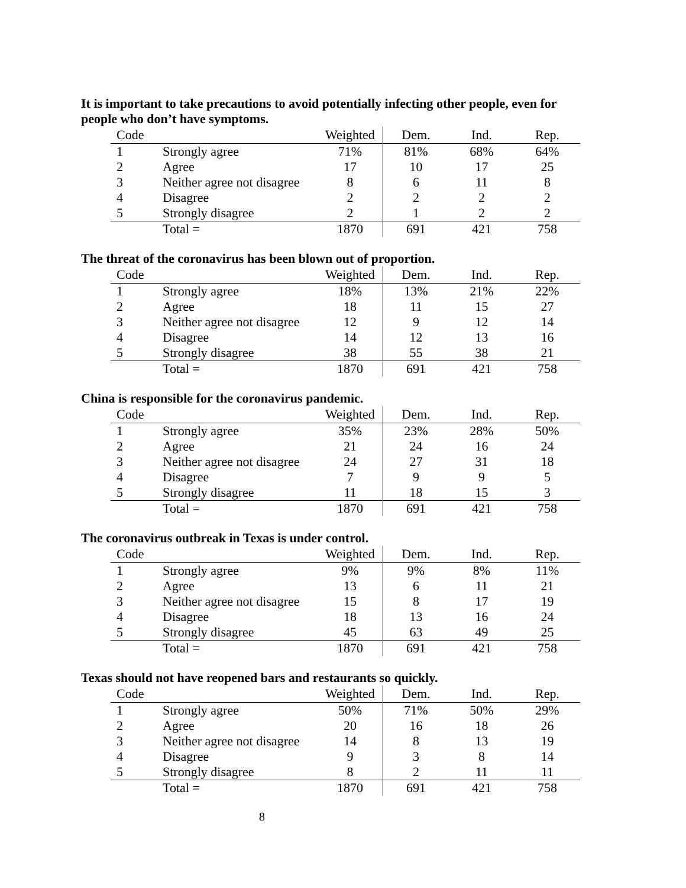It is important to take precautions to avoid potentially infecting other people, even for people who don’t have symptoms.
| Code | | Weighted | Dem. | Ind. | Rep. |
| --- | --- | --- | --- | --- | --- |
| 1 | Strongly agree | 71% | 81% | 68% | 64% |
| 2 | Agree | 17 | 10 | 17 | 25 |
| 3 | Neither agree not disagree | 8 | 6 | 11 | 8 |
| 4 | Disagree | 2 | 2 | 2 | 2 |
| 5 | Strongly disagree | 2 | 1 | 2 | 2 |
| | Total = | 1870 | 691 | 421 | 758 |
The threat of the coronavirus has been blown out of proportion.
| Code | | Weighted | Dem. | Ind. | Rep. |
| --- | --- | --- | --- | --- | --- |
| 1 | Strongly agree | 18% | 13% | 21% | 22% |
| 2 | Agree | 18 | 11 | 15 | 27 |
| 3 | Neither agree not disagree | 12 | 9 | 12 | 14 |
| 4 | Disagree | 14 | 12 | 13 | 16 |
| 5 | Strongly disagree | 38 | 55 | 38 | 21 |
| | Total = | 1870 | 691 | 421 | 758 |
China is responsible for the coronavirus pandemic.
| Code | | Weighted | Dem. | Ind. | Rep. |
| --- | --- | --- | --- | --- | --- |
| 1 | Strongly agree | 35% | 23% | 28% | 50% |
| 2 | Agree | 21 | 24 | 16 | 24 |
| 3 | Neither agree not disagree | 24 | 27 | 31 | 18 |
| 4 | Disagree | 7 | 9 | 9 | 5 |
| 5 | Strongly disagree | 11 | 18 | 15 | 3 |
| | Total = | 1870 | 691 | 421 | 758 |
The coronavirus outbreak in Texas is under control.
| Code | | Weighted | Dem. | Ind. | Rep. |
| --- | --- | --- | --- | --- | --- |
| 1 | Strongly agree | 9% | 9% | 8% | 11% |
| 2 | Agree | 13 | 6 | 11 | 21 |
| 3 | Neither agree not disagree | 15 | 8 | 17 | 19 |
| 4 | Disagree | 18 | 13 | 16 | 24 |
| 5 | Strongly disagree | 45 | 63 | 49 | 25 |
| | Total = | 1870 | 691 | 421 | 758 |
Texas should not have reopened bars and restaurants so quickly.
| Code | | Weighted | Dem. | Ind. | Rep. |
| --- | --- | --- | --- | --- | --- |
| 1 | Strongly agree | 50% | 71% | 50% | 29% |
| 2 | Agree | 20 | 16 | 18 | 26 |
| 3 | Neither agree not disagree | 14 | 8 | 13 | 19 |
| 4 | Disagree | 9 | 3 | 8 | 14 |
| 5 | Strongly disagree | 8 | 2 | 11 | 11 |
| | Total = | 1870 | 691 | 421 | 758 |
8